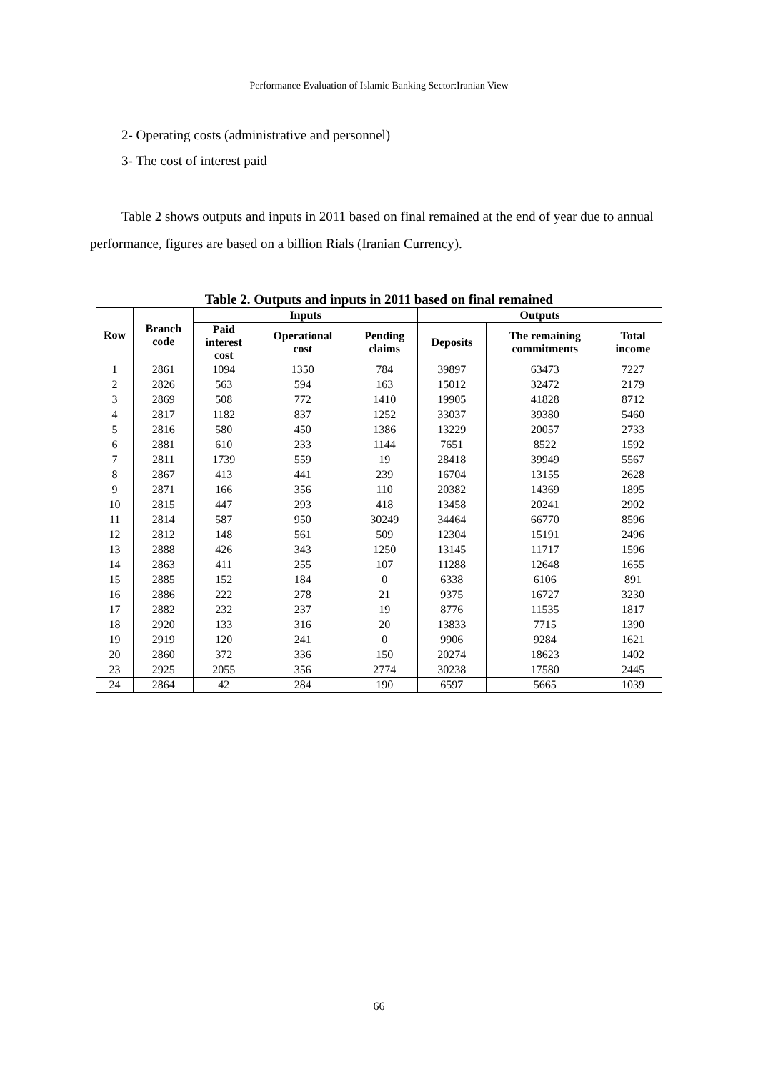Performance Evaluation of Islamic Banking Sector:Iranian View
2- Operating costs (administrative and personnel)
3- The cost of interest paid
Table 2 shows outputs and inputs in 2011 based on final remained at the end of year due to annual performance, figures are based on a billion Rials (Iranian Currency).
Table 2. Outputs and inputs in 2011 based on final remained
| Row | Branch code | Inputs | | | Outputs | | |
| --- | --- | --- | --- | --- | --- | --- | --- |
| | | Paid interest cost | Operational cost | Pending claims | Deposits | The remaining commitments | Total income |
| 1 | 2861 | 1094 | 1350 | 784 | 39897 | 63473 | 7227 |
| 2 | 2826 | 563 | 594 | 163 | 15012 | 32472 | 2179 |
| 3 | 2869 | 508 | 772 | 1410 | 19905 | 41828 | 8712 |
| 4 | 2817 | 1182 | 837 | 1252 | 33037 | 39380 | 5460 |
| 5 | 2816 | 580 | 450 | 1386 | 13229 | 20057 | 2733 |
| 6 | 2881 | 610 | 233 | 1144 | 7651 | 8522 | 1592 |
| 7 | 2811 | 1739 | 559 | 19 | 28418 | 39949 | 5567 |
| 8 | 2867 | 413 | 441 | 239 | 16704 | 13155 | 2628 |
| 9 | 2871 | 166 | 356 | 110 | 20382 | 14369 | 1895 |
| 10 | 2815 | 447 | 293 | 418 | 13458 | 20241 | 2902 |
| 11 | 2814 | 587 | 950 | 30249 | 34464 | 66770 | 8596 |
| 12 | 2812 | 148 | 561 | 509 | 12304 | 15191 | 2496 |
| 13 | 2888 | 426 | 343 | 1250 | 13145 | 11717 | 1596 |
| 14 | 2863 | 411 | 255 | 107 | 11288 | 12648 | 1655 |
| 15 | 2885 | 152 | 184 | 0 | 6338 | 6106 | 891 |
| 16 | 2886 | 222 | 278 | 21 | 9375 | 16727 | 3230 |
| 17 | 2882 | 232 | 237 | 19 | 8776 | 11535 | 1817 |
| 18 | 2920 | 133 | 316 | 20 | 13833 | 7715 | 1390 |
| 19 | 2919 | 120 | 241 | 0 | 9906 | 9284 | 1621 |
| 20 | 2860 | 372 | 336 | 150 | 20274 | 18623 | 1402 |
| 23 | 2925 | 2055 | 356 | 2774 | 30238 | 17580 | 2445 |
| 24 | 2864 | 42 | 284 | 190 | 6597 | 5665 | 1039 |
66